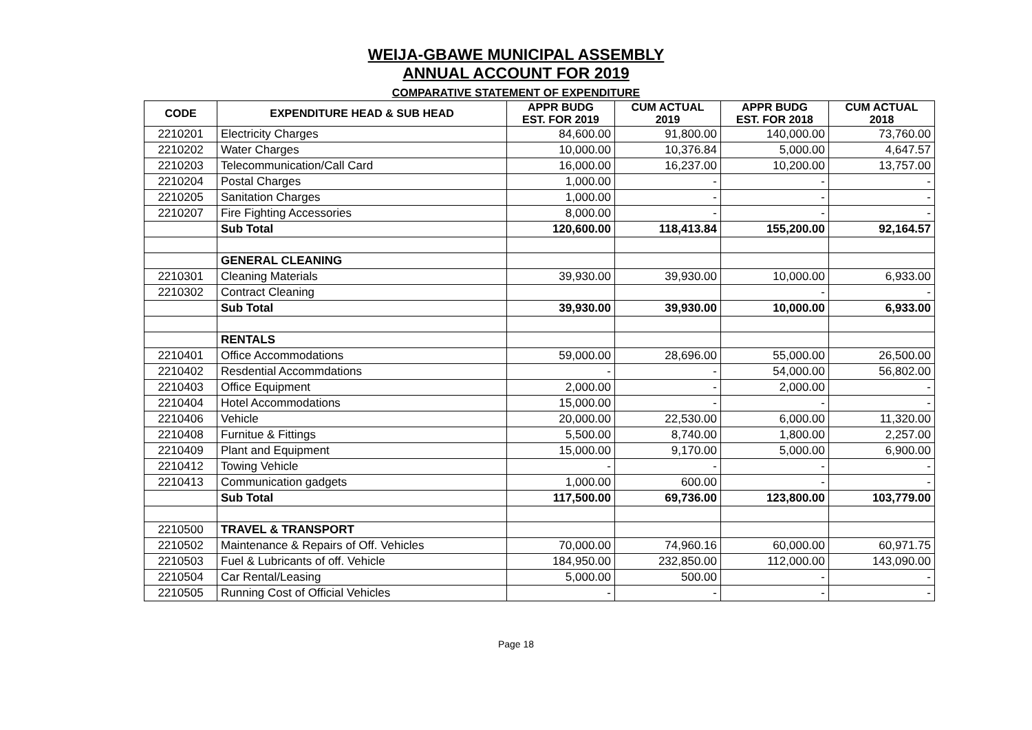WEIJA-GBAWE MUNICIPAL ASSEMBLY
ANNUAL ACCOUNT FOR 2019
COMPARATIVE STATEMENT OF EXPENDITURE
| CODE | EXPENDITURE HEAD & SUB HEAD | APPR BUDG EST. FOR 2019 | CUM ACTUAL 2019 | APPR BUDG EST. FOR 2018 | CUM ACTUAL 2018 |
| --- | --- | --- | --- | --- | --- |
| 2210201 | Electricity Charges | 84,600.00 | 91,800.00 | 140,000.00 | 73,760.00 |
| 2210202 | Water Charges | 10,000.00 | 10,376.84 | 5,000.00 | 4,647.57 |
| 2210203 | Telecommunication/Call Card | 16,000.00 | 16,237.00 | 10,200.00 | 13,757.00 |
| 2210204 | Postal Charges | 1,000.00 | - | - | - |
| 2210205 | Sanitation Charges | 1,000.00 | - | - | - |
| 2210207 | Fire Fighting Accessories | 8,000.00 | - | - | - |
| | Sub Total | 120,600.00 | 118,413.84 | 155,200.00 | 92,164.57 |
| | GENERAL CLEANING | | | | |
| 2210301 | Cleaning Materials | 39,930.00 | 39,930.00 | 10,000.00 | 6,933.00 |
| 2210302 | Contract Cleaning | | | - | - |
| | Sub Total | 39,930.00 | 39,930.00 | 10,000.00 | 6,933.00 |
| | RENTALS | | | | |
| 2210401 | Office Accommodations | 59,000.00 | 28,696.00 | 55,000.00 | 26,500.00 |
| 2210402 | Resdential Accommdations | - | - | 54,000.00 | 56,802.00 |
| 2210403 | Office Equipment | 2,000.00 | - | 2,000.00 | - |
| 2210404 | Hotel Accommodations | 15,000.00 | - | - | - |
| 2210406 | Vehicle | 20,000.00 | 22,530.00 | 6,000.00 | 11,320.00 |
| 2210408 | Furnitue & Fittings | 5,500.00 | 8,740.00 | 1,800.00 | 2,257.00 |
| 2210409 | Plant and Equipment | 15,000.00 | 9,170.00 | 5,000.00 | 6,900.00 |
| 2210412 | Towing Vehicle | - | - | - | - |
| 2210413 | Communication gadgets | 1,000.00 | 600.00 | - | - |
| | Sub Total | 117,500.00 | 69,736.00 | 123,800.00 | 103,779.00 |
| 2210500 | TRAVEL & TRANSPORT | | | | |
| 2210502 | Maintenance & Repairs of Off. Vehicles | 70,000.00 | 74,960.16 | 60,000.00 | 60,971.75 |
| 2210503 | Fuel & Lubricants of off. Vehicle | 184,950.00 | 232,850.00 | 112,000.00 | 143,090.00 |
| 2210504 | Car Rental/Leasing | 5,000.00 | 500.00 | - | - |
| 2210505 | Running Cost of Official Vehicles | - | - | - | - |
Page 18